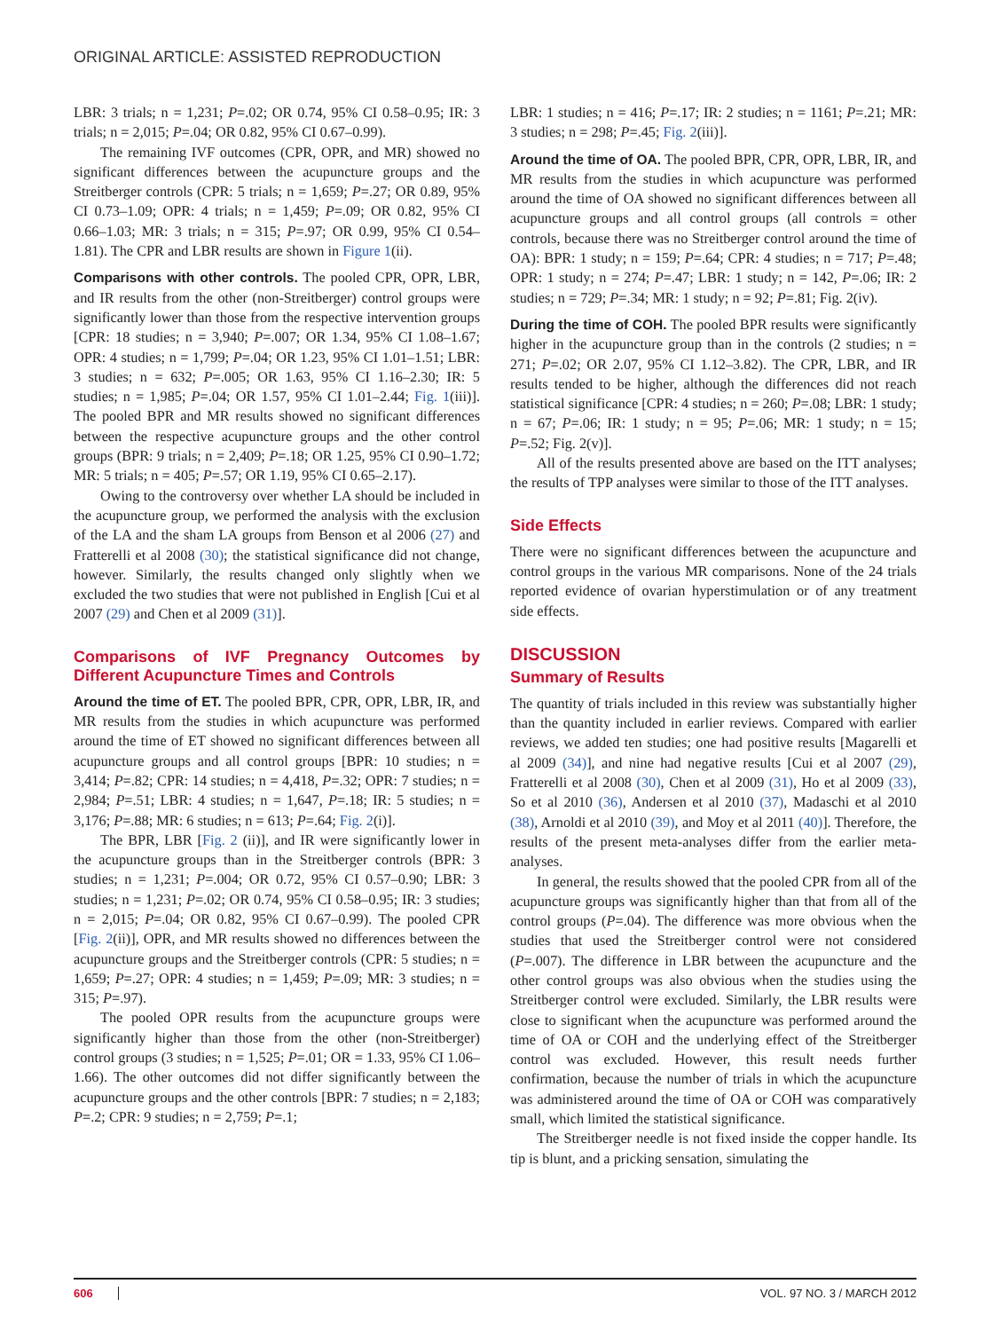ORIGINAL ARTICLE: ASSISTED REPRODUCTION
LBR: 3 trials; n = 1,231; P=.02; OR 0.74, 95% CI 0.58–0.95; IR: 3 trials; n = 2,015; P=.04; OR 0.82, 95% CI 0.67–0.99).
The remaining IVF outcomes (CPR, OPR, and MR) showed no significant differences between the acupuncture groups and the Streitberger controls (CPR: 5 trials; n = 1,659; P=.27; OR 0.89, 95% CI 0.73–1.09; OPR: 4 trials; n = 1,459; P=.09; OR 0.82, 95% CI 0.66–1.03; MR: 3 trials; n = 315; P=.97; OR 0.99, 95% CI 0.54–1.81). The CPR and LBR results are shown in Figure 1(ii).
Comparisons with other controls. The pooled CPR, OPR, LBR, and IR results from the other (non-Streitberger) control groups were significantly lower than those from the respective intervention groups [CPR: 18 studies; n = 3,940; P=.007; OR 1.34, 95% CI 1.08–1.67; OPR: 4 studies; n = 1,799; P=.04; OR 1.23, 95% CI 1.01–1.51; LBR: 3 studies; n = 632; P=.005; OR 1.63, 95% CI 1.16–2.30; IR: 5 studies; n = 1,985; P=.04; OR 1.57, 95% CI 1.01–2.44; Fig. 1(iii)]. The pooled BPR and MR results showed no significant differences between the respective acupuncture groups and the other control groups (BPR: 9 trials; n = 2,409; P=.18; OR 1.25, 95% CI 0.90–1.72; MR: 5 trials; n = 405; P=.57; OR 1.19, 95% CI 0.65–2.17).
Owing to the controversy over whether LA should be included in the acupuncture group, we performed the analysis with the exclusion of the LA and the sham LA groups from Benson et al 2006 (27) and Fratterelli et al 2008 (30); the statistical significance did not change, however. Similarly, the results changed only slightly when we excluded the two studies that were not published in English [Cui et al 2007 (29) and Chen et al 2009 (31)].
Comparisons of IVF Pregnancy Outcomes by Different Acupuncture Times and Controls
Around the time of ET. The pooled BPR, CPR, OPR, LBR, IR, and MR results from the studies in which acupuncture was performed around the time of ET showed no significant differences between all acupuncture groups and all control groups [BPR: 10 studies; n = 3,414; P=.82; CPR: 14 studies; n = 4,418, P=.32; OPR: 7 studies; n = 2,984; P=.51; LBR: 4 studies; n = 1,647, P=.18; IR: 5 studies; n = 3,176; P=.88; MR: 6 studies; n = 613; P=.64; Fig. 2(i)].
The BPR, LBR [Fig. 2 (ii)], and IR were significantly lower in the acupuncture groups than in the Streitberger controls (BPR: 3 studies; n = 1,231; P=.004; OR 0.72, 95% CI 0.57–0.90; LBR: 3 studies; n = 1,231; P=.02; OR 0.74, 95% CI 0.58–0.95; IR: 3 studies; n = 2,015; P=.04; OR 0.82, 95% CI 0.67–0.99). The pooled CPR [Fig. 2(ii)], OPR, and MR results showed no differences between the acupuncture groups and the Streitberger controls (CPR: 5 studies; n = 1,659; P=.27; OPR: 4 studies; n = 1,459; P=.09; MR: 3 studies; n = 315; P=.97).
The pooled OPR results from the acupuncture groups were significantly higher than those from the other (non-Streitberger) control groups (3 studies; n = 1,525; P=.01; OR = 1.33, 95% CI 1.06–1.66). The other outcomes did not differ significantly between the acupuncture groups and the other controls [BPR: 7 studies; n = 2,183; P=.2; CPR: 9 studies; n = 2,759; P=.1;
LBR: 1 studies; n = 416; P=.17; IR: 2 studies; n = 1161; P=.21; MR: 3 studies; n = 298; P=.45; Fig. 2(iii)].
Around the time of OA. The pooled BPR, CPR, OPR, LBR, IR, and MR results from the studies in which acupuncture was performed around the time of OA showed no significant differences between all acupuncture groups and all control groups (all controls = other controls, because there was no Streitberger control around the time of OA): BPR: 1 study; n = 159; P=.64; CPR: 4 studies; n = 717; P=.48; OPR: 1 study; n = 274; P=.47; LBR: 1 study; n = 142, P=.06; IR: 2 studies; n = 729; P=.34; MR: 1 study; n = 92; P=.81; Fig. 2(iv).
During the time of COH. The pooled BPR results were significantly higher in the acupuncture group than in the controls (2 studies; n = 271; P=.02; OR 2.07, 95% CI 1.12–3.82). The CPR, LBR, and IR results tended to be higher, although the differences did not reach statistical significance [CPR: 4 studies; n = 260; P=.08; LBR: 1 study; n = 67; P=.06; IR: 1 study; n = 95; P=.06; MR: 1 study; n = 15; P=.52; Fig. 2(v)].
All of the results presented above are based on the ITT analyses; the results of TPP analyses were similar to those of the ITT analyses.
Side Effects
There were no significant differences between the acupuncture and control groups in the various MR comparisons. None of the 24 trials reported evidence of ovarian hyperstimulation or of any treatment side effects.
DISCUSSION
Summary of Results
The quantity of trials included in this review was substantially higher than the quantity included in earlier reviews. Compared with earlier reviews, we added ten studies; one had positive results [Magarelli et al 2009 (34)], and nine had negative results [Cui et al 2007 (29), Fratterelli et al 2008 (30), Chen et al 2009 (31), Ho et al 2009 (33), So et al 2010 (36), Andersen et al 2010 (37), Madaschi et al 2010 (38), Arnoldi et al 2010 (39), and Moy et al 2011 (40)]. Therefore, the results of the present meta-analyses differ from the earlier meta-analyses.
In general, the results showed that the pooled CPR from all of the acupuncture groups was significantly higher than that from all of the control groups (P=.04). The difference was more obvious when the studies that used the Streitberger control were not considered (P=.007). The difference in LBR between the acupuncture and the other control groups was also obvious when the studies using the Streitberger control were excluded. Similarly, the LBR results were close to significant when the acupuncture was performed around the time of OA or COH and the underlying effect of the Streitberger control was excluded. However, this result needs further confirmation, because the number of trials in which the acupuncture was administered around the time of OA or COH was comparatively small, which limited the statistical significance.
The Streitberger needle is not fixed inside the copper handle. Its tip is blunt, and a pricking sensation, simulating the
606 VOL. 97 NO. 3 / MARCH 2012